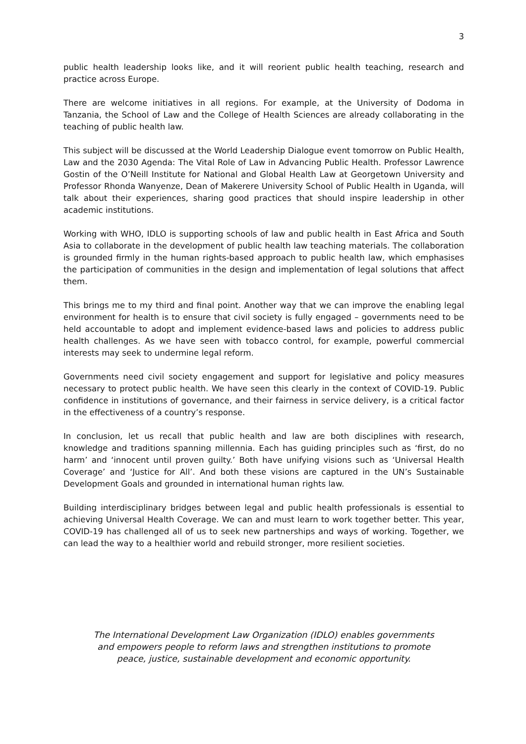3
public health leadership looks like, and it will reorient public health teaching, research and practice across Europe.
There are welcome initiatives in all regions. For example, at the University of Dodoma in Tanzania, the School of Law and the College of Health Sciences are already collaborating in the teaching of public health law.
This subject will be discussed at the World Leadership Dialogue event tomorrow on Public Health, Law and the 2030 Agenda: The Vital Role of Law in Advancing Public Health. Professor Lawrence Gostin of the O’Neill Institute for National and Global Health Law at Georgetown University and Professor Rhonda Wanyenze, Dean of Makerere University School of Public Health in Uganda, will talk about their experiences, sharing good practices that should inspire leadership in other academic institutions.
Working with WHO, IDLO is supporting schools of law and public health in East Africa and South Asia to collaborate in the development of public health law teaching materials. The collaboration is grounded firmly in the human rights-based approach to public health law, which emphasises the participation of communities in the design and implementation of legal solutions that affect them.
This brings me to my third and final point. Another way that we can improve the enabling legal environment for health is to ensure that civil society is fully engaged – governments need to be held accountable to adopt and implement evidence-based laws and policies to address public health challenges. As we have seen with tobacco control, for example, powerful commercial interests may seek to undermine legal reform.
Governments need civil society engagement and support for legislative and policy measures necessary to protect public health. We have seen this clearly in the context of COVID-19. Public confidence in institutions of governance, and their fairness in service delivery, is a critical factor in the effectiveness of a country’s response.
In conclusion, let us recall that public health and law are both disciplines with research, knowledge and traditions spanning millennia. Each has guiding principles such as ‘first, do no harm’ and ‘innocent until proven guilty.’ Both have unifying visions such as ‘Universal Health Coverage’ and ‘Justice for All’. And both these visions are captured in the UN’s Sustainable Development Goals and grounded in international human rights law.
Building interdisciplinary bridges between legal and public health professionals is essential to achieving Universal Health Coverage. We can and must learn to work together better. This year, COVID-19 has challenged all of us to seek new partnerships and ways of working. Together, we can lead the way to a healthier world and rebuild stronger, more resilient societies.
The International Development Law Organization (IDLO) enables governments and empowers people to reform laws and strengthen institutions to promote peace, justice, sustainable development and economic opportunity.